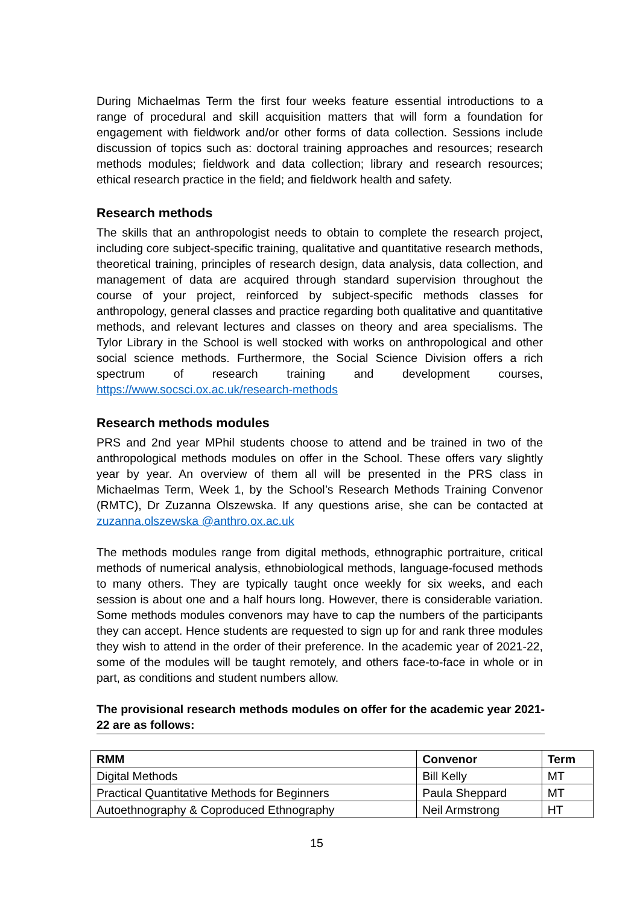During Michaelmas Term the first four weeks feature essential introductions to a range of procedural and skill acquisition matters that will form a foundation for engagement with fieldwork and/or other forms of data collection. Sessions include discussion of topics such as: doctoral training approaches and resources; research methods modules; fieldwork and data collection; library and research resources; ethical research practice in the field; and fieldwork health and safety.
Research methods
The skills that an anthropologist needs to obtain to complete the research project, including core subject-specific training, qualitative and quantitative research methods, theoretical training, principles of research design, data analysis, data collection, and management of data are acquired through standard supervision throughout the course of your project, reinforced by subject-specific methods classes for anthropology, general classes and practice regarding both qualitative and quantitative methods, and relevant lectures and classes on theory and area specialisms. The Tylor Library in the School is well stocked with works on anthropological and other social science methods. Furthermore, the Social Science Division offers a rich spectrum of research training and development courses, https://www.socsci.ox.ac.uk/research-methods
Research methods modules
PRS and 2nd year MPhil students choose to attend and be trained in two of the anthropological methods modules on offer in the School. These offers vary slightly year by year. An overview of them all will be presented in the PRS class in Michaelmas Term, Week 1, by the School’s Research Methods Training Convenor (RMTC), Dr Zuzanna Olszewska. If any questions arise, she can be contacted at zuzanna.olszewska @anthro.ox.ac.uk
The methods modules range from digital methods, ethnographic portraiture, critical methods of numerical analysis, ethnobiological methods, language-focused methods to many others. They are typically taught once weekly for six weeks, and each session is about one and a half hours long. However, there is considerable variation. Some methods modules convenors may have to cap the numbers of the participants they can accept. Hence students are requested to sign up for and rank three modules they wish to attend in the order of their preference. In the academic year of 2021-22, some of the modules will be taught remotely, and others face-to-face in whole or in part, as conditions and student numbers allow.
The provisional research methods modules on offer for the academic year 2021-22 are as follows:
| RMM | Convenor | Term |
| --- | --- | --- |
| Digital Methods | Bill Kelly | MT |
| Practical Quantitative Methods for Beginners | Paula Sheppard | MT |
| Autoethnography & Coproduced Ethnography | Neil Armstrong | HT |
15